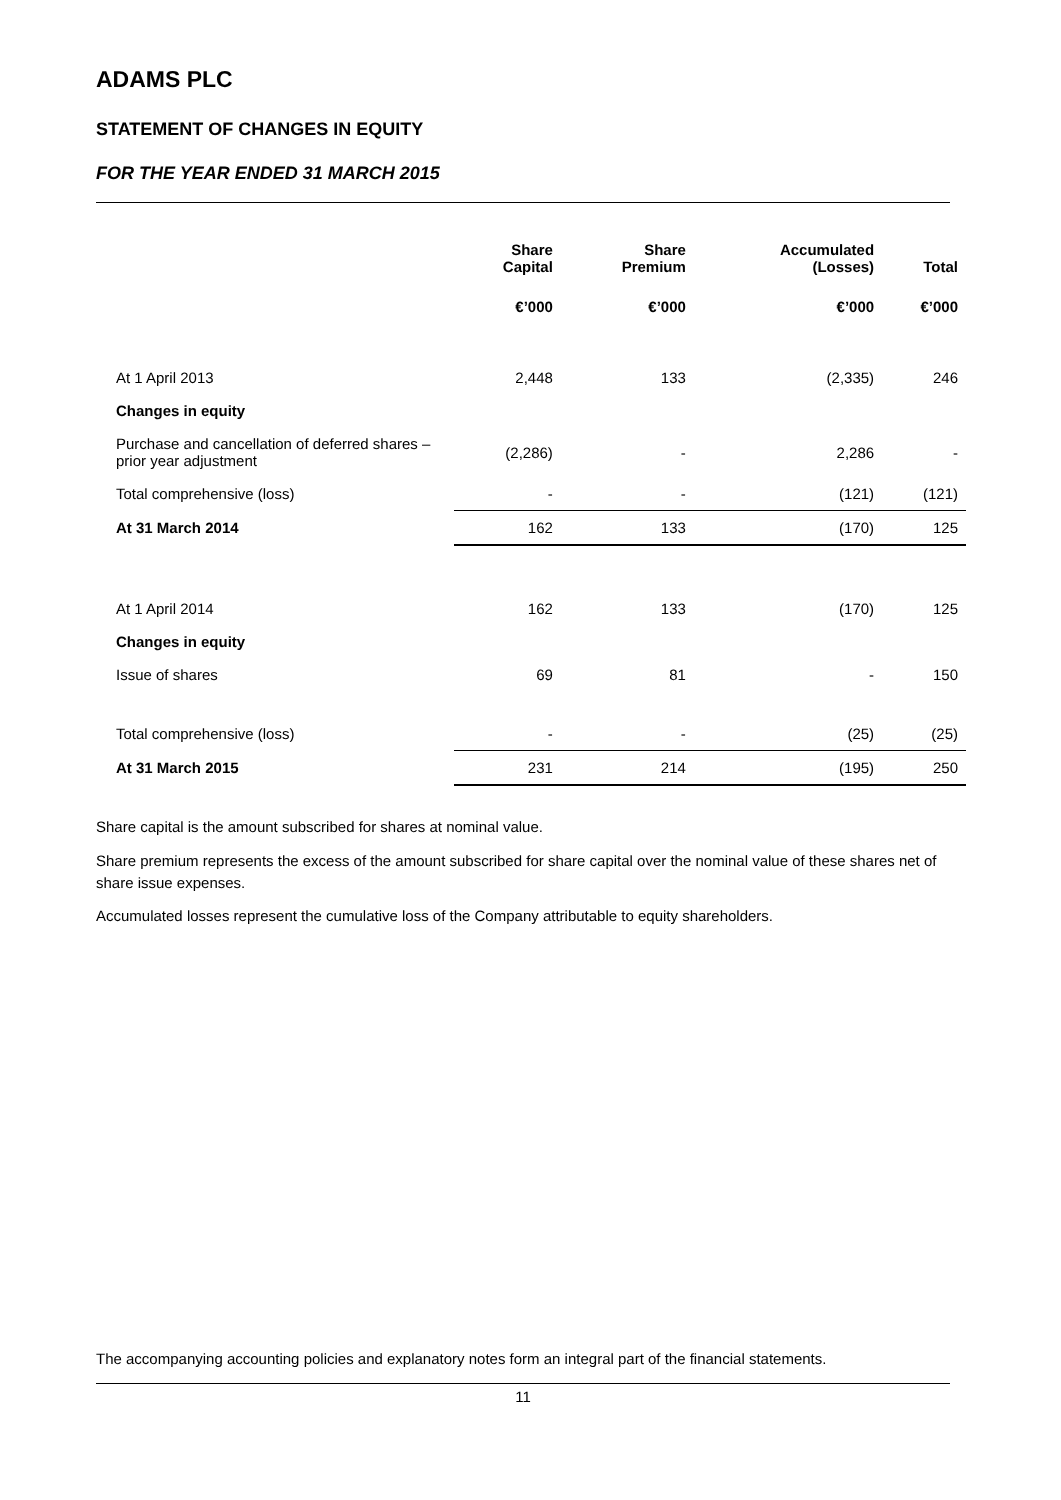ADAMS PLC
STATEMENT OF CHANGES IN EQUITY
FOR THE YEAR ENDED 31 MARCH 2015
| | Share Capital | Share Premium | Accumulated (Losses) | Total |
| --- | --- | --- | --- | --- |
| | €’000 | €’000 | €’000 | €’000 |
| At 1 April 2013 | 2,448 | 133 | (2,335) | 246 |
| Changes in equity | | | | |
| Purchase and cancellation of deferred shares – prior year adjustment | (2,286) | - | 2,286 | - |
| Total comprehensive (loss) | - | - | (121) | (121) |
| At 31 March 2014 | 162 | 133 | (170) | 125 |
| At 1 April 2014 | 162 | 133 | (170) | 125 |
| Changes in equity | | | | |
| Issue of shares | 69 | 81 | - | 150 |
| Total comprehensive (loss) | - | - | (25) | (25) |
| At 31 March 2015 | 231 | 214 | (195) | 250 |
Share capital is the amount subscribed for shares at nominal value.
Share premium represents the excess of the amount subscribed for share capital over the nominal value of these shares net of share issue expenses.
Accumulated losses represent the cumulative loss of the Company attributable to equity shareholders.
The accompanying accounting policies and explanatory notes form an integral part of the financial statements.
11